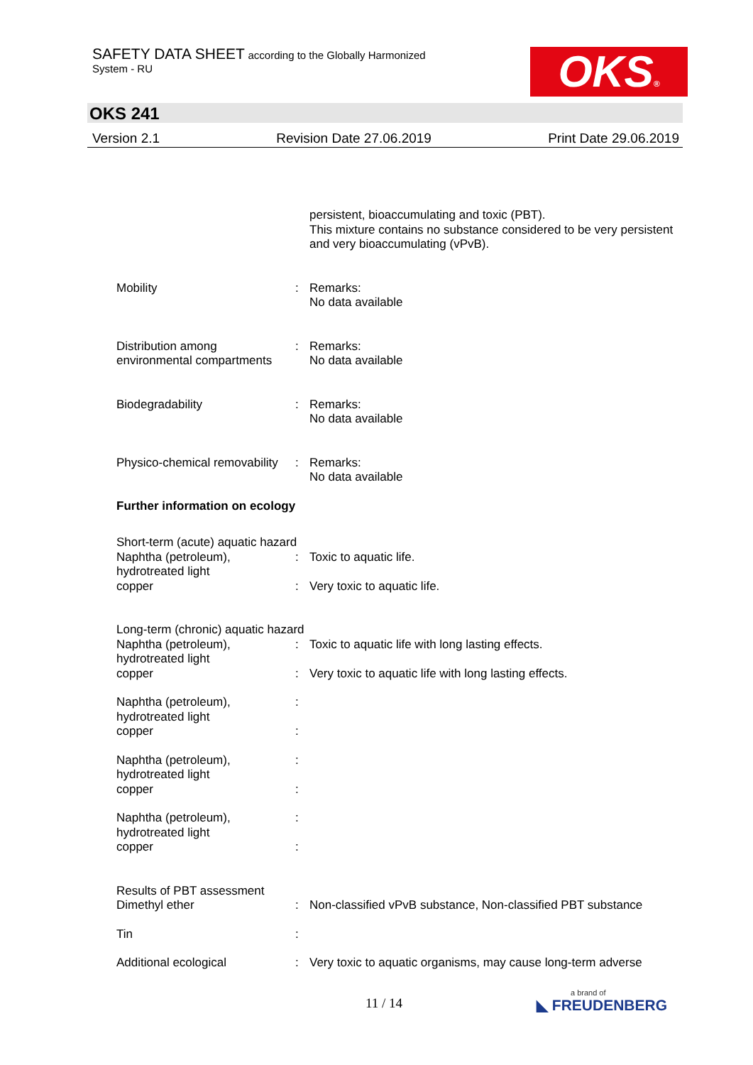SAFETY DATA SHEET according to the Globally Harmonized
System - RU
OKS®
OKS 241
Version 2.1 Revision Date 27.06.2019 Print Date 29.06.2019
persistent, bioaccumulating and toxic (PBT).
This mixture contains no substance considered to be very persistent and very bioaccumulating (vPvB).
Mobility : Remarks:
No data available
Distribution among environmental compartments
: Remarks:
No data available
Biodegradability : Remarks:
No data available
Physico-chemical removability
: Remarks:
No data available
Further information on ecology
Short-term (acute) aquatic hazard
Naphtha (petroleum),
hydrotreated light
: Toxic to aquatic life.
copper : Very toxic to aquatic life.
Long-term (chronic) aquatic hazard
Naphtha (petroleum),
hydrotreated light
: Toxic to aquatic life with long lasting effects.
copper : Very toxic to aquatic life with long lasting effects.
Naphtha (petroleum),
hydrotreated light
:
copper :
Naphtha (petroleum),
hydrotreated light
:
copper :
Naphtha (petroleum),
hydrotreated light
:
copper :
Results of PBT assessment
Dimethyl ether : Non-classified vPvB substance, Non-classified PBT substance
Tin :
Additional ecological : Very toxic to aquatic organisms, may cause long-term adverse
11 / 14
a brand of
◣ FREUDENBERG